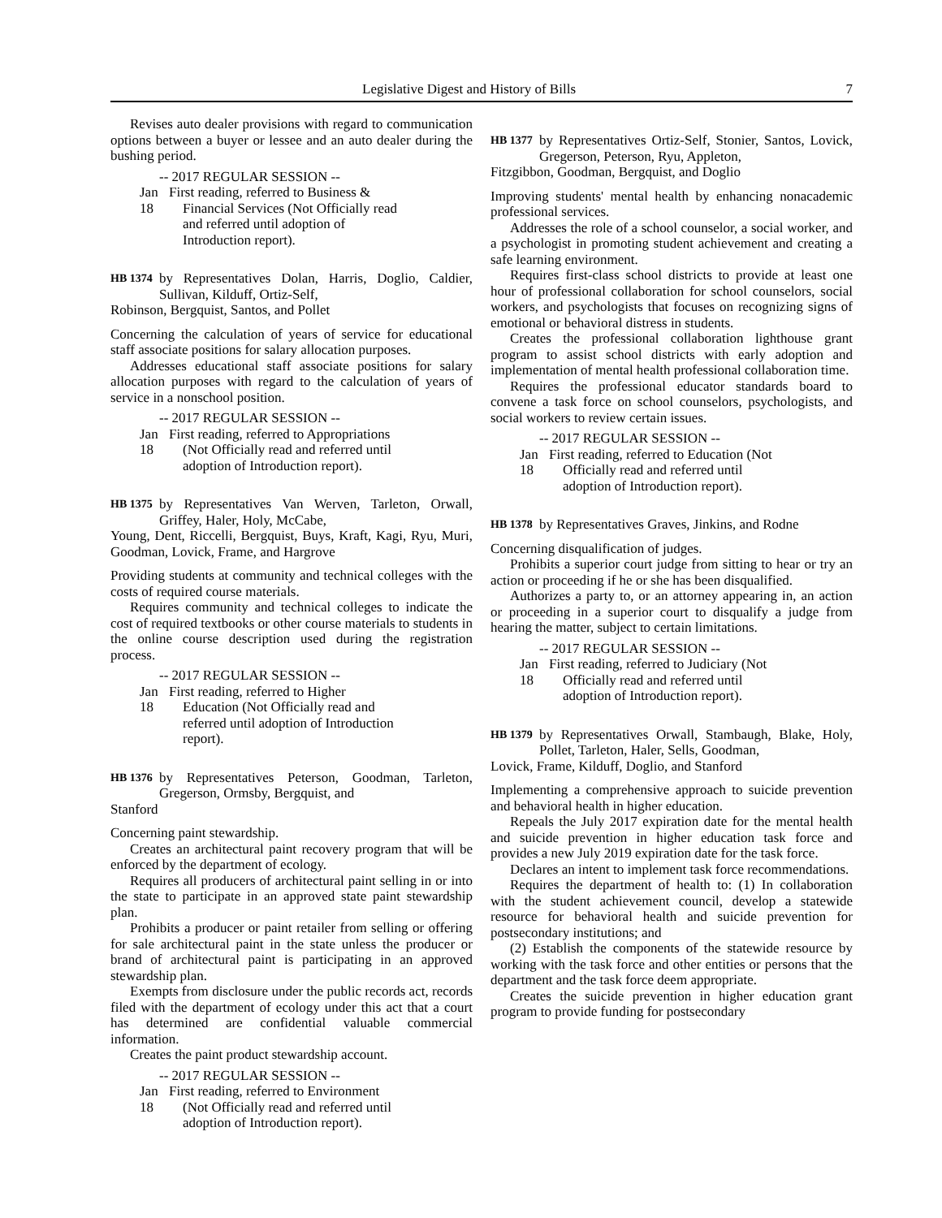Legislative Digest and History of Bills 7
Revises auto dealer provisions with regard to communication options between a buyer or lessee and an auto dealer during the bushing period.
-- 2017 REGULAR SESSION --
Jan 18 First reading, referred to Business &
Financial Services (Not Officially read
and referred until adoption of
Introduction report).
HB 1374 by Representatives Dolan, Harris, Doglio, Caldier, Sullivan, Kilduff, Ortiz-Self,
Robinson, Bergquist, Santos, and Pollet
Concerning the calculation of years of service for educational staff associate positions for salary allocation purposes.
Addresses educational staff associate positions for salary allocation purposes with regard to the calculation of years of service in a nonschool position.
-- 2017 REGULAR SESSION --
Jan 18 First reading, referred to Appropriations
(Not Officially read and referred until
adoption of Introduction report).
HB 1375 by Representatives Van Werven, Tarleton, Orwall, Griffey, Haler, Holy, McCabe,
Young, Dent, Riccelli, Bergquist, Buys, Kraft, Kagi, Ryu, Muri, Goodman, Lovick, Frame, and Hargrove
Providing students at community and technical colleges with the costs of required course materials.
Requires community and technical colleges to indicate the cost of required textbooks or other course materials to students in the online course description used during the registration process.
-- 2017 REGULAR SESSION --
Jan 18 First reading, referred to Higher
Education (Not Officially read and
referred until adoption of Introduction
report).
HB 1376 by Representatives Peterson, Goodman, Tarleton, Gregerson, Ormsby, Bergquist, and
Stanford
Concerning paint stewardship.
Creates an architectural paint recovery program that will be enforced by the department of ecology.
Requires all producers of architectural paint selling in or into the state to participate in an approved state paint stewardship plan.
Prohibits a producer or paint retailer from selling or offering for sale architectural paint in the state unless the producer or brand of architectural paint is participating in an approved stewardship plan.
Exempts from disclosure under the public records act, records filed with the department of ecology under this act that a court has determined are confidential valuable commercial information.
Creates the paint product stewardship account.
-- 2017 REGULAR SESSION --
Jan 18 First reading, referred to Environment
(Not Officially read and referred until
adoption of Introduction report).
HB 1377 by Representatives Ortiz-Self, Stonier, Santos, Lovick, Gregerson, Peterson, Ryu, Appleton,
Fitzgibbon, Goodman, Bergquist, and Doglio
Improving students' mental health by enhancing nonacademic professional services.
Addresses the role of a school counselor, a social worker, and a psychologist in promoting student achievement and creating a safe learning environment.
Requires first-class school districts to provide at least one hour of professional collaboration for school counselors, social workers, and psychologists that focuses on recognizing signs of emotional or behavioral distress in students.
Creates the professional collaboration lighthouse grant program to assist school districts with early adoption and implementation of mental health professional collaboration time.
Requires the professional educator standards board to convene a task force on school counselors, psychologists, and social workers to review certain issues.
-- 2017 REGULAR SESSION --
Jan 18 First reading, referred to Education (Not
Officially read and referred until
adoption of Introduction report).
HB 1378 by Representatives Graves, Jinkins, and Rodne
Concerning disqualification of judges.
Prohibits a superior court judge from sitting to hear or try an action or proceeding if he or she has been disqualified.
Authorizes a party to, or an attorney appearing in, an action or proceeding in a superior court to disqualify a judge from hearing the matter, subject to certain limitations.
-- 2017 REGULAR SESSION --
Jan 18 First reading, referred to Judiciary (Not
Officially read and referred until
adoption of Introduction report).
HB 1379 by Representatives Orwall, Stambaugh, Blake, Holy, Pollet, Tarleton, Haler, Sells, Goodman,
Lovick, Frame, Kilduff, Doglio, and Stanford
Implementing a comprehensive approach to suicide prevention and behavioral health in higher education.
Repeals the July 2017 expiration date for the mental health and suicide prevention in higher education task force and provides a new July 2019 expiration date for the task force.
Declares an intent to implement task force recommendations.
Requires the department of health to: (1) In collaboration with the student achievement council, develop a statewide resource for behavioral health and suicide prevention for postsecondary institutions; and
(2) Establish the components of the statewide resource by working with the task force and other entities or persons that the department and the task force deem appropriate.
Creates the suicide prevention in higher education grant program to provide funding for postsecondary